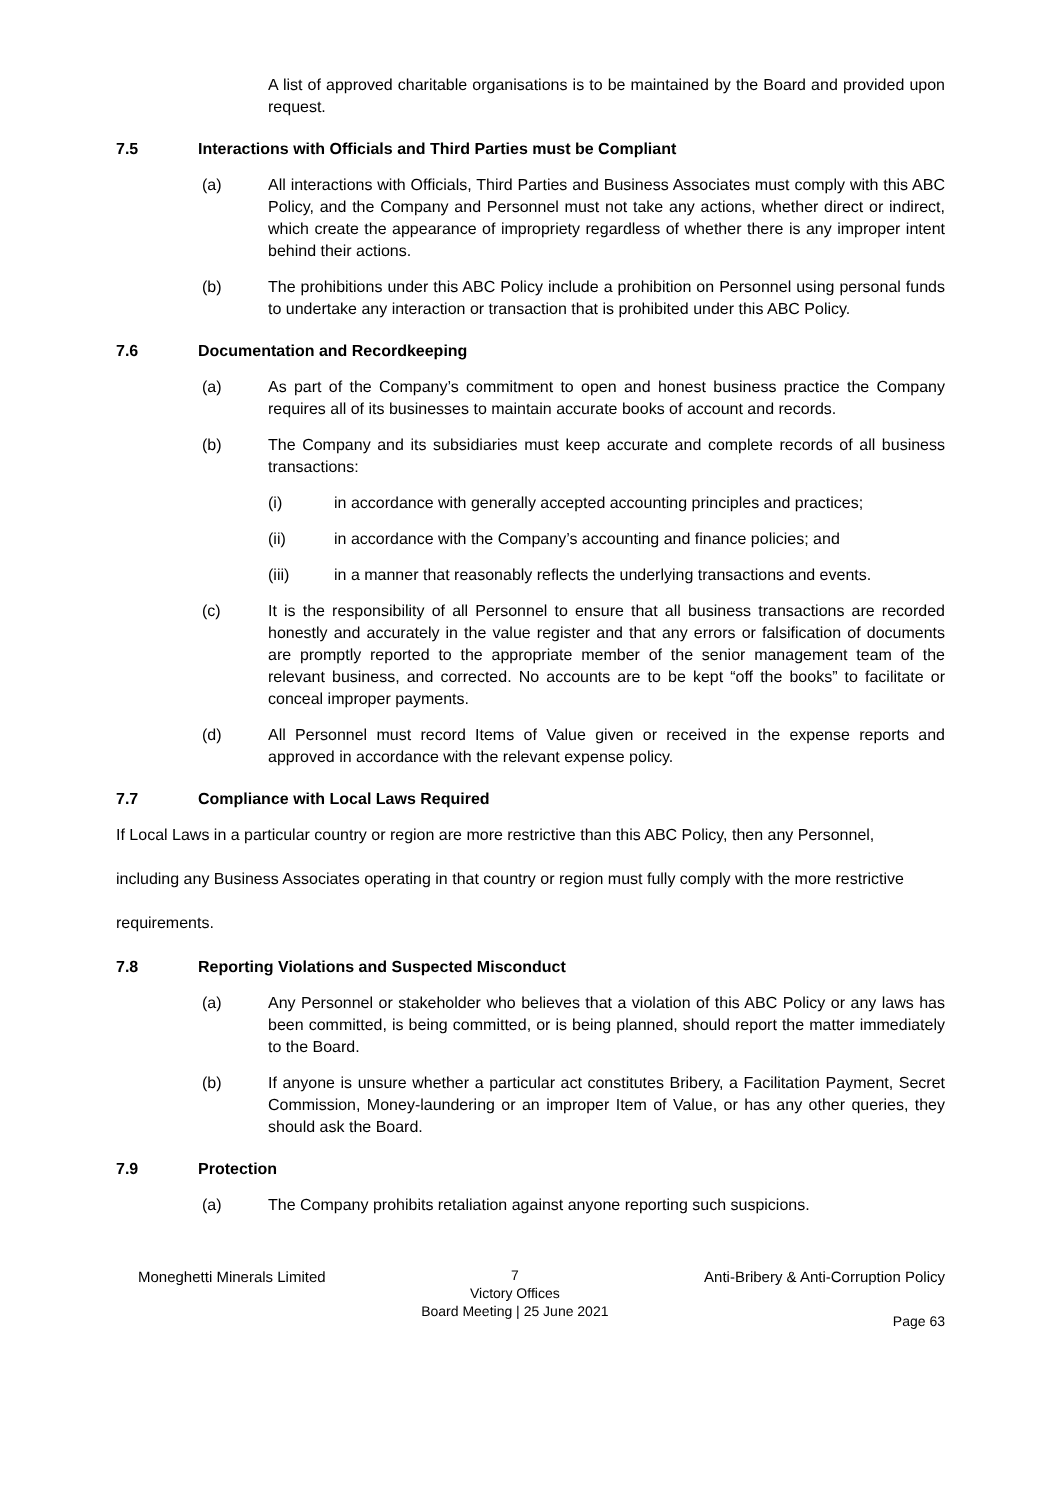A list of approved charitable organisations is to be maintained by the Board and provided upon request.
7.5 Interactions with Officials and Third Parties must be Compliant
(a) All interactions with Officials, Third Parties and Business Associates must comply with this ABC Policy, and the Company and Personnel must not take any actions, whether direct or indirect, which create the appearance of impropriety regardless of whether there is any improper intent behind their actions.
(b) The prohibitions under this ABC Policy include a prohibition on Personnel using personal funds to undertake any interaction or transaction that is prohibited under this ABC Policy.
7.6 Documentation and Recordkeeping
(a) As part of the Company’s commitment to open and honest business practice the Company requires all of its businesses to maintain accurate books of account and records.
(b) The Company and its subsidiaries must keep accurate and complete records of all business transactions:
(i) in accordance with generally accepted accounting principles and practices;
(ii) in accordance with the Company’s accounting and finance policies; and
(iii) in a manner that reasonably reflects the underlying transactions and events.
(c) It is the responsibility of all Personnel to ensure that all business transactions are recorded honestly and accurately in the value register and that any errors or falsification of documents are promptly reported to the appropriate member of the senior management team of the relevant business, and corrected. No accounts are to be kept “off the books” to facilitate or conceal improper payments.
(d) All Personnel must record Items of Value given or received in the expense reports and approved in accordance with the relevant expense policy.
7.7 Compliance with Local Laws Required
If Local Laws in a particular country or region are more restrictive than this ABC Policy, then any Personnel,
including any Business Associates operating in that country or region must fully comply with the more restrictive
requirements.
7.8 Reporting Violations and Suspected Misconduct
(a) Any Personnel or stakeholder who believes that a violation of this ABC Policy or any laws has been committed, is being committed, or is being planned, should report the matter immediately to the Board.
(b) If anyone is unsure whether a particular act constitutes Bribery, a Facilitation Payment, Secret Commission, Money-laundering or an improper Item of Value, or has any other queries, they should ask the Board.
7.9 Protection
(a) The Company prohibits retaliation against anyone reporting such suspicions.
Moneghetti Minerals Limited
7
Victory Offices
Board Meeting | 25 June 2021
Anti-Bribery & Anti-Corruption Policy
Page 63